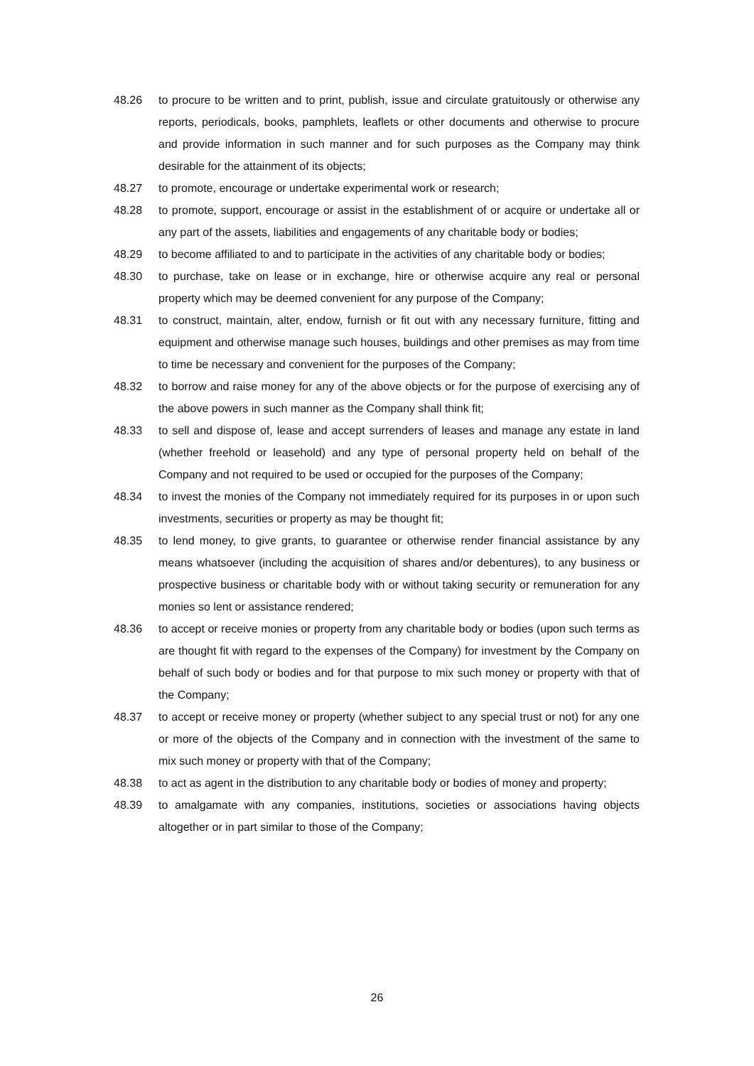48.26 to procure to be written and to print, publish, issue and circulate gratuitously or otherwise any reports, periodicals, books, pamphlets, leaflets or other documents and otherwise to procure and provide information in such manner and for such purposes as the Company may think desirable for the attainment of its objects;
48.27 to promote, encourage or undertake experimental work or research;
48.28 to promote, support, encourage or assist in the establishment of or acquire or undertake all or any part of the assets, liabilities and engagements of any charitable body or bodies;
48.29 to become affiliated to and to participate in the activities of any charitable body or bodies;
48.30 to purchase, take on lease or in exchange, hire or otherwise acquire any real or personal property which may be deemed convenient for any purpose of the Company;
48.31 to construct, maintain, alter, endow, furnish or fit out with any necessary furniture, fitting and equipment and otherwise manage such houses, buildings and other premises as may from time to time be necessary and convenient for the purposes of the Company;
48.32 to borrow and raise money for any of the above objects or for the purpose of exercising any of the above powers in such manner as the Company shall think fit;
48.33 to sell and dispose of, lease and accept surrenders of leases and manage any estate in land (whether freehold or leasehold) and any type of personal property held on behalf of the Company and not required to be used or occupied for the purposes of the Company;
48.34 to invest the monies of the Company not immediately required for its purposes in or upon such investments, securities or property as may be thought fit;
48.35 to lend money, to give grants, to guarantee or otherwise render financial assistance by any means whatsoever (including the acquisition of shares and/or debentures), to any business or prospective business or charitable body with or without taking security or remuneration for any monies so lent or assistance rendered;
48.36 to accept or receive monies or property from any charitable body or bodies (upon such terms as are thought fit with regard to the expenses of the Company) for investment by the Company on behalf of such body or bodies and for that purpose to mix such money or property with that of the Company;
48.37 to accept or receive money or property (whether subject to any special trust or not) for any one or more of the objects of the Company and in connection with the investment of the same to mix such money or property with that of the Company;
48.38 to act as agent in the distribution to any charitable body or bodies of money and property;
48.39 to amalgamate with any companies, institutions, societies or associations having objects altogether or in part similar to those of the Company;
26